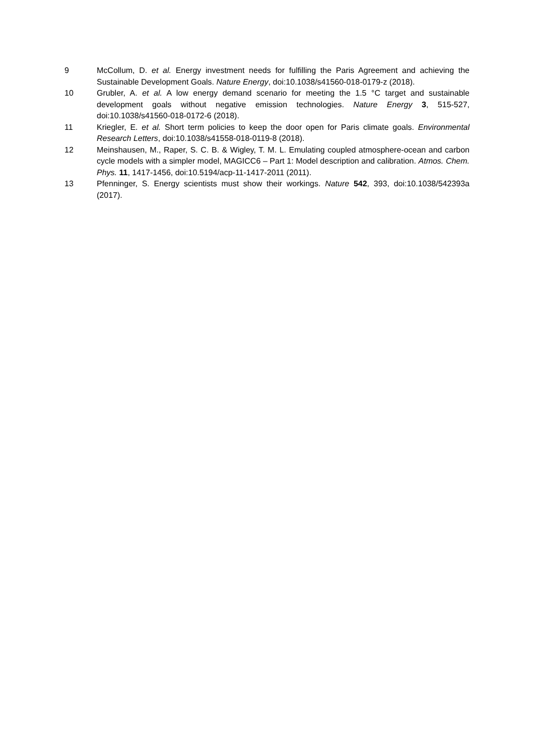9 McCollum, D. et al. Energy investment needs for fulfilling the Paris Agreement and achieving the Sustainable Development Goals. Nature Energy, doi:10.1038/s41560-018-0179-z (2018).
10 Grubler, A. et al. A low energy demand scenario for meeting the 1.5 °C target and sustainable development goals without negative emission technologies. Nature Energy 3, 515-527, doi:10.1038/s41560-018-0172-6 (2018).
11 Kriegler, E. et al. Short term policies to keep the door open for Paris climate goals. Environmental Research Letters, doi:10.1038/s41558-018-0119-8 (2018).
12 Meinshausen, M., Raper, S. C. B. & Wigley, T. M. L. Emulating coupled atmosphere-ocean and carbon cycle models with a simpler model, MAGICC6 – Part 1: Model description and calibration. Atmos. Chem. Phys. 11, 1417-1456, doi:10.5194/acp-11-1417-2011 (2011).
13 Pfenninger, S. Energy scientists must show their workings. Nature 542, 393, doi:10.1038/542393a (2017).